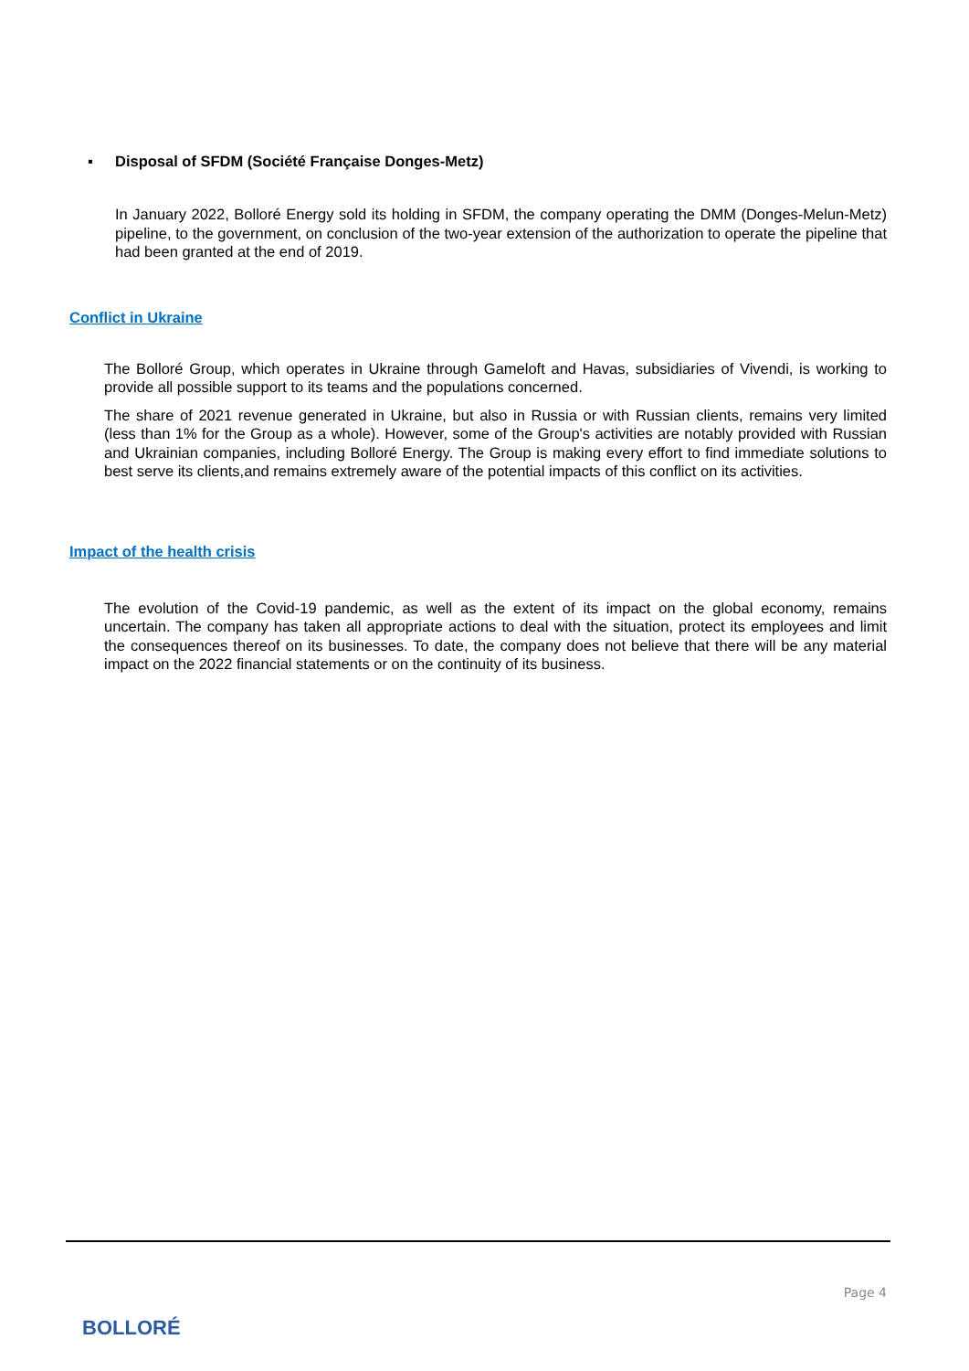▪ Disposal of SFDM (Société Française Donges-Metz)
In January 2022, Bolloré Energy sold its holding in SFDM, the company operating the DMM (Donges-Melun-Metz) pipeline, to the government, on conclusion of the two-year extension of the authorization to operate the pipeline that had been granted at the end of 2019.
Conflict in Ukraine
The Bolloré Group, which operates in Ukraine through Gameloft and Havas, subsidiaries of Vivendi, is working to provide all possible support to its teams and the populations concerned.
The share of 2021 revenue generated in Ukraine, but also in Russia or with Russian clients, remains very limited (less than 1% for the Group as a whole). However, some of the Group's activities are notably provided with Russian and Ukrainian companies, including Bolloré Energy. The Group is making every effort to find immediate solutions to best serve its clients,and remains extremely aware of the potential impacts of this conflict on its activities.
Impact of the health crisis
The evolution of the Covid-19 pandemic, as well as the extent of its impact on the global economy, remains uncertain. The company has taken all appropriate actions to deal with the situation, protect its employees and limit the consequences thereof on its businesses. To date, the company does not believe that there will be any material impact on the 2022 financial statements or on the continuity of its business.
Page 4
BOLLORÉ